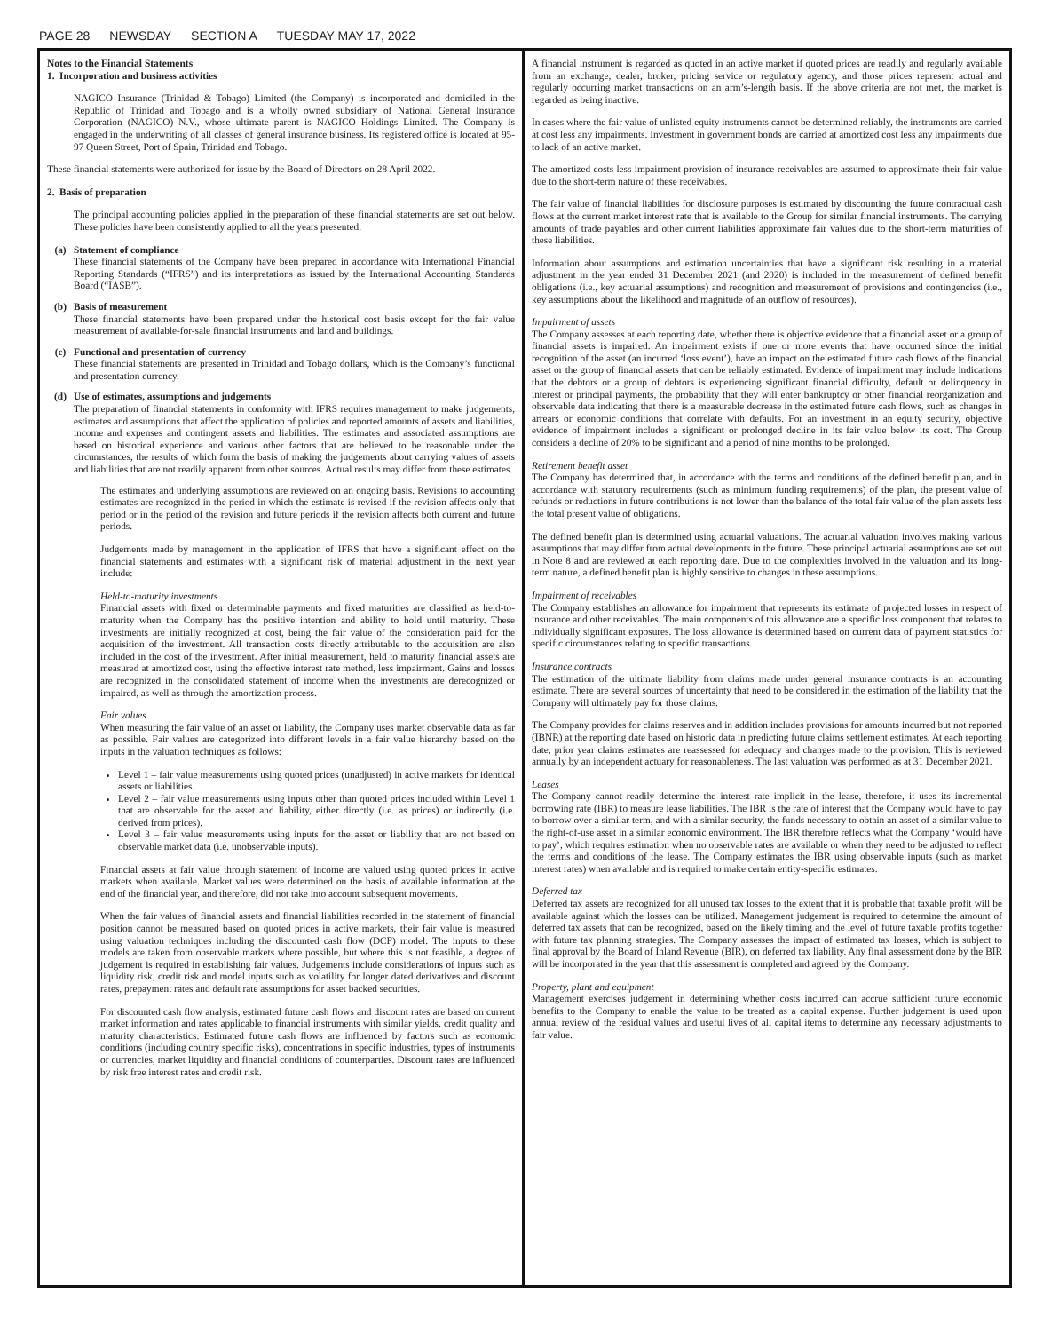PAGE 28 NEWSDAY SECTION A TUESDAY MAY 17, 2022
Notes to the Financial Statements
1. Incorporation and business activities
NAGICO Insurance (Trinidad & Tobago) Limited (the Company) is incorporated and domiciled in the Republic of Trinidad and Tobago and is a wholly owned subsidiary of National General Insurance Corporation (NAGICO) N.V., whose ultimate parent is NAGICO Holdings Limited. The Company is engaged in the underwriting of all classes of general insurance business. Its registered office is located at 95-97 Queen Street, Port of Spain, Trinidad and Tobago.
These financial statements were authorized for issue by the Board of Directors on 28 April 2022.
2. Basis of preparation
The principal accounting policies applied in the preparation of these financial statements are set out below. These policies have been consistently applied to all the years presented.
(a) Statement of compliance
These financial statements of the Company have been prepared in accordance with International Financial Reporting Standards (“IFRS”) and its interpretations as issued by the International Accounting Standards Board (“IASB”).
(b) Basis of measurement
These financial statements have been prepared under the historical cost basis except for the fair value measurement of available-for-sale financial instruments and land and buildings.
(c) Functional and presentation of currency
These financial statements are presented in Trinidad and Tobago dollars, which is the Company’s functional and presentation currency.
(d) Use of estimates, assumptions and judgements
The preparation of financial statements in conformity with IFRS requires management to make judgements, estimates and assumptions that affect the application of policies and reported amounts of assets and liabilities, income and expenses and contingent assets and liabilities. The estimates and associated assumptions are based on historical experience and various other factors that are believed to be reasonable under the circumstances, the results of which form the basis of making the judgements about carrying values of assets and liabilities that are not readily apparent from other sources. Actual results may differ from these estimates.
The estimates and underlying assumptions are reviewed on an ongoing basis. Revisions to accounting estimates are recognized in the period in which the estimate is revised if the revision affects only that period or in the period of the revision and future periods if the revision affects both current and future periods.
Judgements made by management in the application of IFRS that have a significant effect on the financial statements and estimates with a significant risk of material adjustment in the next year include:
Held-to-maturity investments
Financial assets with fixed or determinable payments and fixed maturities are classified as held-to-maturity when the Company has the positive intention and ability to hold until maturity. These investments are initially recognized at cost, being the fair value of the consideration paid for the acquisition of the investment. All transaction costs directly attributable to the acquisition are also included in the cost of the investment. After initial measurement, held to maturity financial assets are measured at amortized cost, using the effective interest rate method, less impairment. Gains and losses are recognized in the consolidated statement of income when the investments are derecognized or impaired, as well as through the amortization process.
Fair values
When measuring the fair value of an asset or liability, the Company uses market observable data as far as possible. Fair values are categorized into different levels in a fair value hierarchy based on the inputs in the valuation techniques as follows:
Level 1 – fair value measurements using quoted prices (unadjusted) in active markets for identical assets or liabilities.
Level 2 – fair value measurements using inputs other than quoted prices included within Level 1 that are observable for the asset and liability, either directly (i.e. as prices) or indirectly (i.e. derived from prices).
Level 3 – fair value measurements using inputs for the asset or liability that are not based on observable market data (i.e. unobservable inputs).
Financial assets at fair value through statement of income are valued using quoted prices in active markets when available. Market values were determined on the basis of available information at the end of the financial year, and therefore, did not take into account subsequent movements.
When the fair values of financial assets and financial liabilities recorded in the statement of financial position cannot be measured based on quoted prices in active markets, their fair value is measured using valuation techniques including the discounted cash flow (DCF) model. The inputs to these models are taken from observable markets where possible, but where this is not feasible, a degree of judgement is required in establishing fair values. Judgements include considerations of inputs such as liquidity risk, credit risk and model inputs such as volatility for longer dated derivatives and discount rates, prepayment rates and default rate assumptions for asset backed securities.
For discounted cash flow analysis, estimated future cash flows and discount rates are based on current market information and rates applicable to financial instruments with similar yields, credit quality and maturity characteristics. Estimated future cash flows are influenced by factors such as economic conditions (including country specific risks), concentrations in specific industries, types of instruments or currencies, market liquidity and financial conditions of counterparties. Discount rates are influenced by risk free interest rates and credit risk.
A financial instrument is regarded as quoted in an active market if quoted prices are readily and regularly available from an exchange, dealer, broker, pricing service or regulatory agency, and those prices represent actual and regularly occurring market transactions on an arm’s-length basis. If the above criteria are not met, the market is regarded as being inactive.
In cases where the fair value of unlisted equity instruments cannot be determined reliably, the instruments are carried at cost less any impairments. Investment in government bonds are carried at amortized cost less any impairments due to lack of an active market.
The amortized costs less impairment provision of insurance receivables are assumed to approximate their fair value due to the short-term nature of these receivables.
The fair value of financial liabilities for disclosure purposes is estimated by discounting the future contractual cash flows at the current market interest rate that is available to the Group for similar financial instruments. The carrying amounts of trade payables and other current liabilities approximate fair values due to the short-term maturities of these liabilities.
Information about assumptions and estimation uncertainties that have a significant risk resulting in a material adjustment in the year ended 31 December 2021 (and 2020) is included in the measurement of defined benefit obligations (i.e., key actuarial assumptions) and recognition and measurement of provisions and contingencies (i.e., key assumptions about the likelihood and magnitude of an outflow of resources).
Impairment of assets
The Company assesses at each reporting date, whether there is objective evidence that a financial asset or a group of financial assets is impaired. An impairment exists if one or more events that have occurred since the initial recognition of the asset (an incurred ‘loss event’), have an impact on the estimated future cash flows of the financial asset or the group of financial assets that can be reliably estimated. Evidence of impairment may include indications that the debtors or a group of debtors is experiencing significant financial difficulty, default or delinquency in interest or principal payments, the probability that they will enter bankruptcy or other financial reorganization and observable data indicating that there is a measurable decrease in the estimated future cash flows, such as changes in arrears or economic conditions that correlate with defaults. For an investment in an equity security, objective evidence of impairment includes a significant or prolonged decline in its fair value below its cost. The Group considers a decline of 20% to be significant and a period of nine months to be prolonged.
Retirement benefit asset
The Company has determined that, in accordance with the terms and conditions of the defined benefit plan, and in accordance with statutory requirements (such as minimum funding requirements) of the plan, the present value of refunds or reductions in future contributions is not lower than the balance of the total fair value of the plan assets less the total present value of obligations.
The defined benefit plan is determined using actuarial valuations. The actuarial valuation involves making various assumptions that may differ from actual developments in the future. These principal actuarial assumptions are set out in Note 8 and are reviewed at each reporting date. Due to the complexities involved in the valuation and its long-term nature, a defined benefit plan is highly sensitive to changes in these assumptions.
Impairment of receivables
The Company establishes an allowance for impairment that represents its estimate of projected losses in respect of insurance and other receivables. The main components of this allowance are a specific loss component that relates to individually significant exposures. The loss allowance is determined based on current data of payment statistics for specific circumstances relating to specific transactions.
Insurance contracts
The estimation of the ultimate liability from claims made under general insurance contracts is an accounting estimate. There are several sources of uncertainty that need to be considered in the estimation of the liability that the Company will ultimately pay for those claims.
The Company provides for claims reserves and in addition includes provisions for amounts incurred but not reported (IBNR) at the reporting date based on historic data in predicting future claims settlement estimates. At each reporting date, prior year claims estimates are reassessed for adequacy and changes made to the provision. This is reviewed annually by an independent actuary for reasonableness. The last valuation was performed as at 31 December 2021.
Leases
The Company cannot readily determine the interest rate implicit in the lease, therefore, it uses its incremental borrowing rate (IBR) to measure lease liabilities. The IBR is the rate of interest that the Company would have to pay to borrow over a similar term, and with a similar security, the funds necessary to obtain an asset of a similar value to the right-of-use asset in a similar economic environment. The IBR therefore reflects what the Company ‘would have to pay’, which requires estimation when no observable rates are available or when they need to be adjusted to reflect the terms and conditions of the lease. The Company estimates the IBR using observable inputs (such as market interest rates) when available and is required to make certain entity-specific estimates.
Deferred tax
Deferred tax assets are recognized for all unused tax losses to the extent that it is probable that taxable profit will be available against which the losses can be utilized. Management judgement is required to determine the amount of deferred tax assets that can be recognized, based on the likely timing and the level of future taxable profits together with future tax planning strategies. The Company assesses the impact of estimated tax losses, which is subject to final approval by the Board of Inland Revenue (BIR), on deferred tax liability. Any final assessment done by the BIR will be incorporated in the year that this assessment is completed and agreed by the Company.
Property, plant and equipment
Management exercises judgement in determining whether costs incurred can accrue sufficient future economic benefits to the Company to enable the value to be treated as a capital expense. Further judgement is used upon annual review of the residual values and useful lives of all capital items to determine any necessary adjustments to fair value.